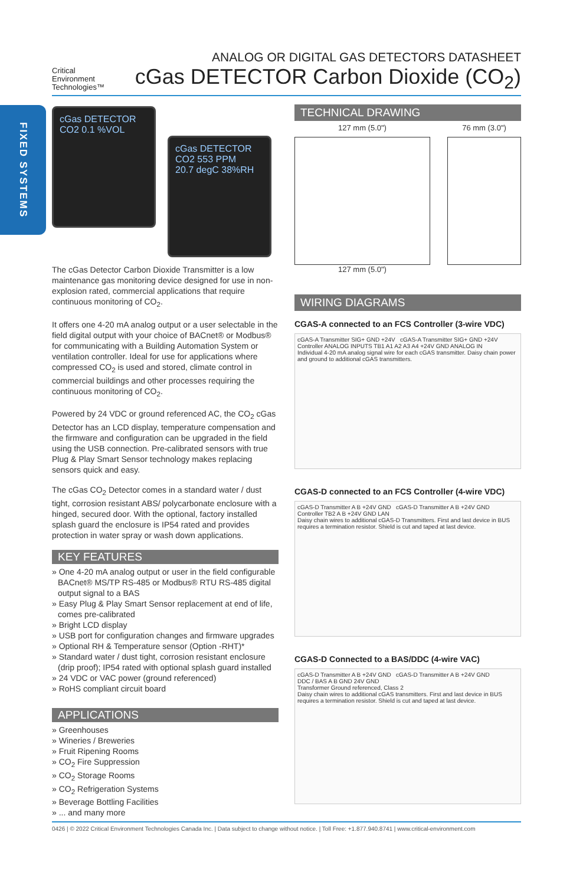Critical
Environment
Technologies™
ANALOG OR DIGITAL GAS DETECTORS DATASHEET
cGas DETECTOR Carbon Dioxide (CO<sub>2</sub>)
FIXED SYSTEMS
cGas DETECTOR
CO2 0.1 %VOL
cGas DETECTOR
CO2 553 PPM
20.7 degC 38%RH
The cGas Detector Carbon Dioxide Transmitter is a low maintenance gas monitoring device designed for use in non-explosion rated, commercial applications that require continuous monitoring of CO<sub>2</sub>.
It offers one 4-20 mA analog output or a user selectable in the field digital output with your choice of BACnet® or Modbus® for communicating with a Building Automation System or ventilation controller. Ideal for use for applications where compressed CO<sub>2</sub> is used and stored, climate control in commercial buildings and other processes requiring the continuous monitoring of CO<sub>2</sub>.
Powered by 24 VDC or ground referenced AC, the CO<sub>2</sub> cGas Detector has an LCD display, temperature compensation and the firmware and configuration can be upgraded in the field using the USB connection. Pre-calibrated sensors with true Plug & Play Smart Sensor technology makes replacing sensors quick and easy.
The cGas CO<sub>2</sub> Detector comes in a standard water / dust tight, corrosion resistant ABS/ polycarbonate enclosure with a hinged, secured door. With the optional, factory installed splash guard the enclosure is IP54 rated and provides protection in water spray or wash down applications.
KEY FEATURES
» One 4-20 mA analog output or user in the field configurable BACnet® MS/TP RS-485 or Modbus® RTU RS-485 digital output signal to a BAS
» Easy Plug & Play Smart Sensor replacement at end of life, comes pre-calibrated
» Bright LCD display
» USB port for configuration changes and firmware upgrades
» Optional RH & Temperature sensor (Option -RHT)*
» Standard water / dust tight, corrosion resistant enclosure (drip proof); IP54 rated with optional splash guard installed
» 24 VDC or VAC power (ground referenced)
» RoHS compliant circuit board
APPLICATIONS
» Greenhouses
» Wineries / Breweries
» Fruit Ripening Rooms
» CO<sub>2</sub> Fire Suppression
» CO<sub>2</sub> Storage Rooms
» CO<sub>2</sub> Refrigeration Systems
» Beverage Bottling Facilities
» ... and many more
TECHNICAL DRAWING
127 mm (5.0")
127 mm (5.0")
76 mm (3.0")
WIRING DIAGRAMS
CGAS-A connected to an FCS Controller (3-wire VDC)
cGAS-A Transmitter SIG+ GND +24V cGAS-A Transmitter SIG+ GND +24V
Controller ANALOG INPUTS TB1 A1 A2 A3 A4 +24V GND ANALOG IN
Individual 4-20 mA analog signal wire for each cGAS transmitter. Daisy chain power and ground to additional cGAS transmitters.
CGAS-D connected to an FCS Controller (4-wire VDC)
cGAS-D Transmitter A B +24V GND cGAS-D Transmitter A B +24V GND
Controller TB2 A B +24V GND LAN
Daisy chain wires to additional cGAS-D Transmitters. First and last device in BUS requires a termination resistor. Shield is cut and taped at last device.
CGAS-D Connected to a BAS/DDC (4-wire VAC)
cGAS-D Transmitter A B +24V GND cGAS-D Transmitter A B +24V GND
DDC / BAS A B GND 24V GND
Transformer Ground referenced, Class 2
Daisy chain wires to additional cGAS transmitters. First and last device in BUS requires a termination resistor. Shield is cut and taped at last device.
0426 | © 2022 Critical Environment Technologies Canada Inc. | Data subject to change without notice. | Toll Free: +1.877.940.8741 | www.critical-environment.com